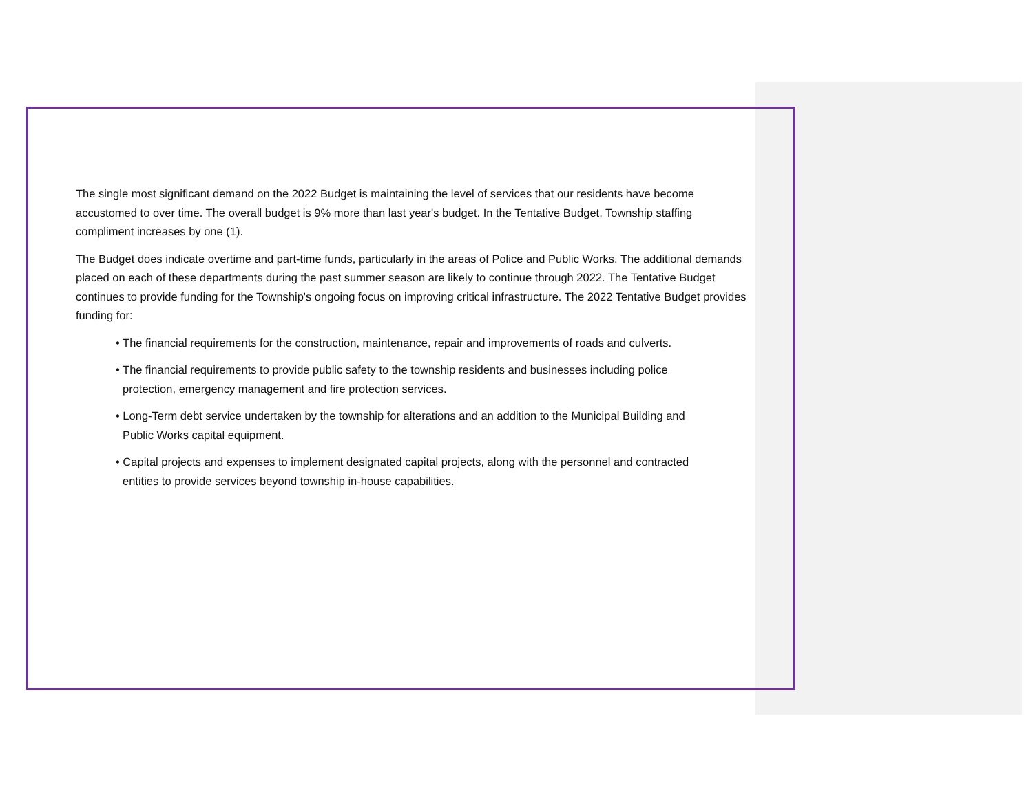The single most significant demand on the 2022 Budget is maintaining the level of services that our residents have become accustomed to over time. The overall budget is 9% more than last year's budget. In the Tentative Budget, Township staffing compliment increases by one (1).
The Budget does indicate overtime and part-time funds, particularly in the areas of Police and Public Works. The additional demands placed on each of these departments during the past summer season are likely to continue through 2022. The Tentative Budget continues to provide funding for the Township's ongoing focus on improving critical infrastructure. The 2022 Tentative Budget provides funding for:
• The financial requirements for the construction, maintenance, repair and improvements of roads and culverts.
• The financial requirements to provide public safety to the township residents and businesses including police protection, emergency management and fire protection services.
• Long-Term debt service undertaken by the township for alterations and an addition to the Municipal Building and Public Works capital equipment.
• Capital projects and expenses to implement designated capital projects, along with the personnel and contracted entities to provide services beyond township in-house capabilities.